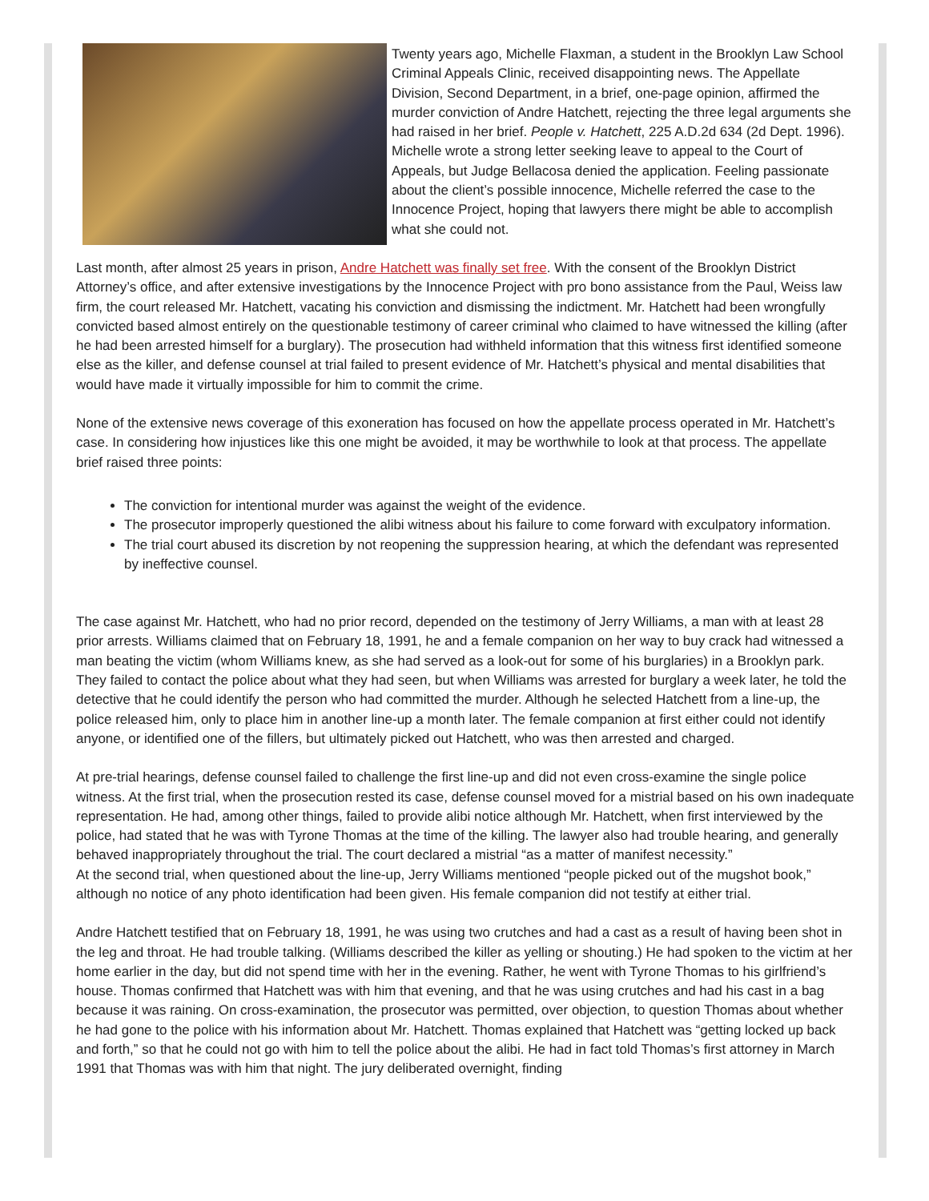Twenty years ago, Michelle Flaxman, a student in the Brooklyn Law School Criminal Appeals Clinic, received disappointing news. The Appellate Division, Second Department, in a brief, one-page opinion, affirmed the murder conviction of Andre Hatchett, rejecting the three legal arguments she had raised in her brief. People v. Hatchett, 225 A.D.2d 634 (2d Dept. 1996). Michelle wrote a strong letter seeking leave to appeal to the Court of Appeals, but Judge Bellacosa denied the application. Feeling passionate about the client’s possible innocence, Michelle referred the case to the Innocence Project, hoping that lawyers there might be able to accomplish what she could not.
Last month, after almost 25 years in prison, Andre Hatchett was finally set free. With the consent of the Brooklyn District Attorney’s office, and after extensive investigations by the Innocence Project with pro bono assistance from the Paul, Weiss law firm, the court released Mr. Hatchett, vacating his conviction and dismissing the indictment. Mr. Hatchett had been wrongfully convicted based almost entirely on the questionable testimony of career criminal who claimed to have witnessed the killing (after he had been arrested himself for a burglary). The prosecution had withheld information that this witness first identified someone else as the killer, and defense counsel at trial failed to present evidence of Mr. Hatchett’s physical and mental disabilities that would have made it virtually impossible for him to commit the crime.
None of the extensive news coverage of this exoneration has focused on how the appellate process operated in Mr. Hatchett’s case. In considering how injustices like this one might be avoided, it may be worthwhile to look at that process. The appellate brief raised three points:
The conviction for intentional murder was against the weight of the evidence.
The prosecutor improperly questioned the alibi witness about his failure to come forward with exculpatory information.
The trial court abused its discretion by not reopening the suppression hearing, at which the defendant was represented by ineffective counsel.
The case against Mr. Hatchett, who had no prior record, depended on the testimony of Jerry Williams, a man with at least 28 prior arrests. Williams claimed that on February 18, 1991, he and a female companion on her way to buy crack had witnessed a man beating the victim (whom Williams knew, as she had served as a look-out for some of his burglaries) in a Brooklyn park. They failed to contact the police about what they had seen, but when Williams was arrested for burglary a week later, he told the detective that he could identify the person who had committed the murder. Although he selected Hatchett from a line-up, the police released him, only to place him in another line-up a month later. The female companion at first either could not identify anyone, or identified one of the fillers, but ultimately picked out Hatchett, who was then arrested and charged.
At pre-trial hearings, defense counsel failed to challenge the first line-up and did not even cross-examine the single police witness. At the first trial, when the prosecution rested its case, defense counsel moved for a mistrial based on his own inadequate representation. He had, among other things, failed to provide alibi notice although Mr. Hatchett, when first interviewed by the police, had stated that he was with Tyrone Thomas at the time of the killing. The lawyer also had trouble hearing, and generally behaved inappropriately throughout the trial. The court declared a mistrial “as a matter of manifest necessity.”
At the second trial, when questioned about the line-up, Jerry Williams mentioned “people picked out of the mugshot book,” although no notice of any photo identification had been given. His female companion did not testify at either trial.
Andre Hatchett testified that on February 18, 1991, he was using two crutches and had a cast as a result of having been shot in the leg and throat. He had trouble talking. (Williams described the killer as yelling or shouting.) He had spoken to the victim at her home earlier in the day, but did not spend time with her in the evening. Rather, he went with Tyrone Thomas to his girlfriend’s house. Thomas confirmed that Hatchett was with him that evening, and that he was using crutches and had his cast in a bag because it was raining. On cross-examination, the prosecutor was permitted, over objection, to question Thomas about whether he had gone to the police with his information about Mr. Hatchett. Thomas explained that Hatchett was “getting locked up back and forth,” so that he could not go with him to tell the police about the alibi. He had in fact told Thomas’s first attorney in March 1991 that Thomas was with him that night. The jury deliberated overnight, finding